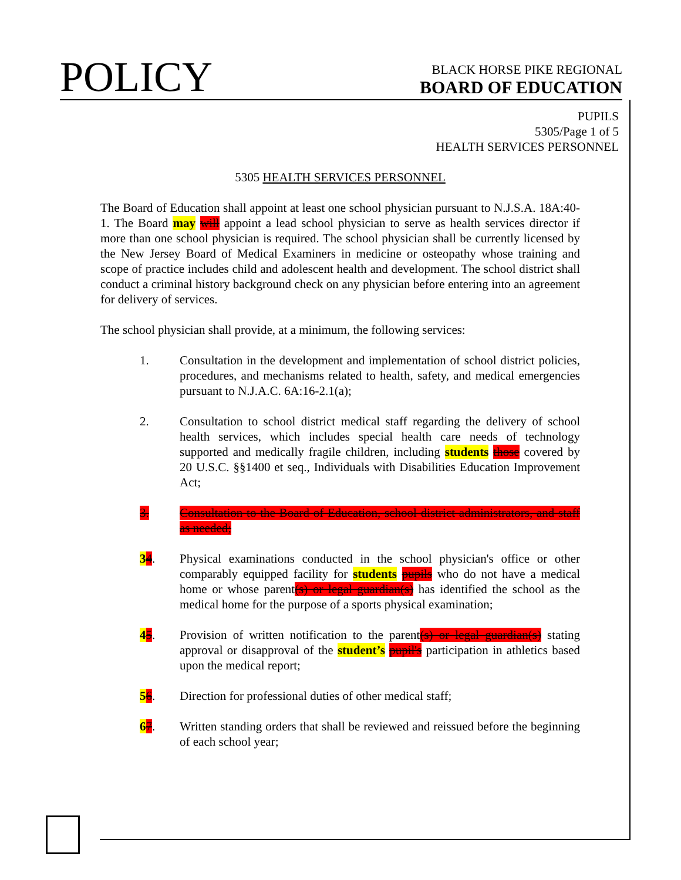POLICY
BLACK HORSE PIKE REGIONAL
BOARD OF EDUCATION
PUPILS
5305/Page 1 of 5
HEALTH SERVICES PERSONNEL
5305 HEALTH SERVICES PERSONNEL
The Board of Education shall appoint at least one school physician pursuant to N.J.S.A. 18A:40-1. The Board may will appoint a lead school physician to serve as health services director if more than one school physician is required. The school physician shall be currently licensed by the New Jersey Board of Medical Examiners in medicine or osteopathy whose training and scope of practice includes child and adolescent health and development. The school district shall conduct a criminal history background check on any physician before entering into an agreement for delivery of services.
The school physician shall provide, at a minimum, the following services:
1. Consultation in the development and implementation of school district policies, procedures, and mechanisms related to health, safety, and medical emergencies pursuant to N.J.A.C. 6A:16-2.1(a);
2. Consultation to school district medical staff regarding the delivery of school health services, which includes special health care needs of technology supported and medically fragile children, including students those covered by 20 U.S.C. §§1400 et seq., Individuals with Disabilities Education Improvement Act;
3. Consultation to the Board of Education, school district administrators, and staff as needed;
34. Physical examinations conducted in the school physician's office or other comparably equipped facility for students pupils who do not have a medical home or whose parent(s) or legal guardian(s) has identified the school as the medical home for the purpose of a sports physical examination;
45. Provision of written notification to the parent(s) or legal guardian(s) stating approval or disapproval of the student’s pupil's participation in athletics based upon the medical report;
56. Direction for professional duties of other medical staff;
67. Written standing orders that shall be reviewed and reissued before the beginning of each school year;